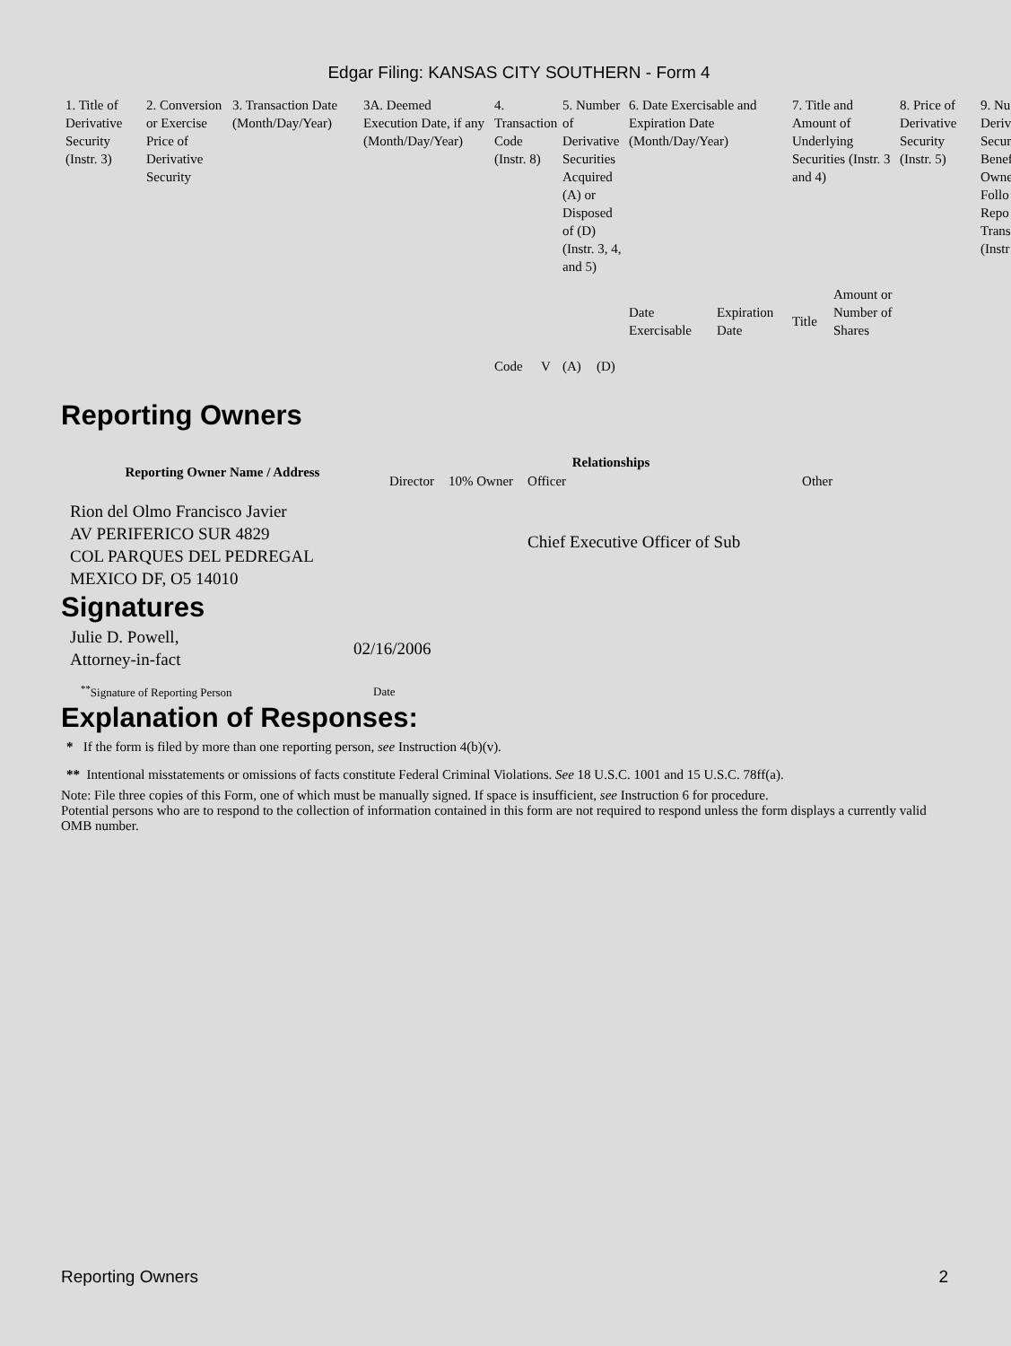Edgar Filing: KANSAS CITY SOUTHERN - Form 4
| 1. Title of Derivative Security (Instr. 3) | 2. Conversion or Exercise Price of Derivative Security | 3. Transaction Date (Month/Day/Year) | 3A. Deemed Execution Date, if any (Month/Day/Year) | 4. Transaction Code (Instr. 8) | | 5. Number of Derivative Securities Acquired (A) or Disposed of (D) (Instr. 3, 4, and 5) | | 6. Date Exercisable and Expiration Date (Month/Day/Year) | | 7. Title and Amount of Underlying Securities (Instr. 3 and 4) | | 8. Price of Derivative Security (Instr. 5) | 9. Nu Deriv Secur Benef Owne Follo Repo Trans (Instr |
| --- | --- | --- | --- | --- | --- | --- | --- | --- | --- | --- | --- | --- | --- |
| | | | | Code | V | (A) | (D) | Date Exercisable | Expiration Date | Title | Amount or Number of Shares | | |
Reporting Owners
| Reporting Owner Name / Address | Relationships | | | |
| --- | --- | --- | --- | --- |
| | Director | 10% Owner | Officer | Other |
| Rion del Olmo Francisco Javier AV PERIFERICO SUR 4829 COL PARQUES DEL PEDREGAL MEXICO DF, O5 14010 | | | Chief Executive Officer of Sub | |
Signatures
| Julie D. Powell, Attorney-in-fact | 02/16/2006 |
| <sup>**</sup> Signature of Reporting Person | Date |
Explanation of Responses:
* If the form is filed by more than one reporting person, see Instruction 4(b)(v).
** Intentional misstatements or omissions of facts constitute Federal Criminal Violations. See 18 U.S.C. 1001 and 15 U.S.C. 78ff(a).
Note: File three copies of this Form, one of which must be manually signed. If space is insufficient, see Instruction 6 for procedure.
Potential persons who are to respond to the collection of information contained in this form are not required to respond unless the form displays a currently valid OMB number.
Reporting Owners 2